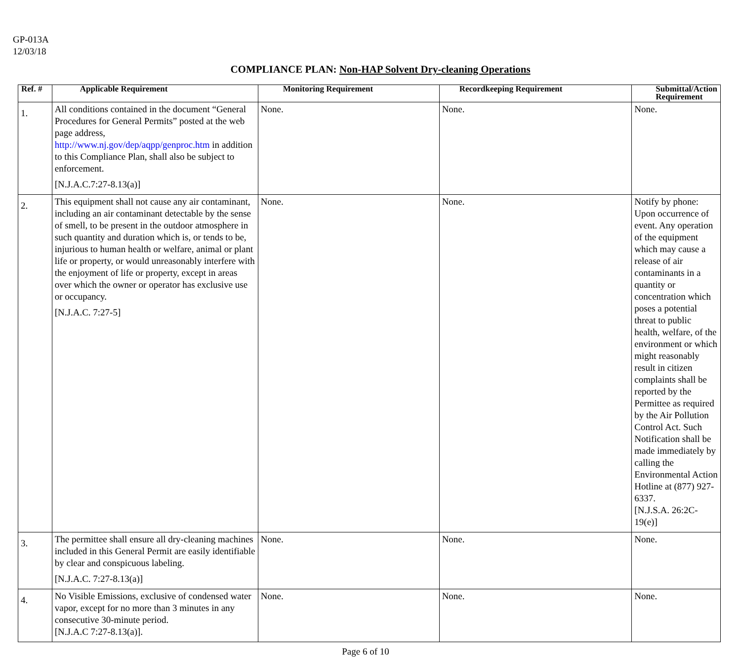GP-013A
12/03/18
COMPLIANCE PLAN: Non-HAP Solvent Dry-cleaning Operations
| Ref. # | Applicable Requirement | Monitoring Requirement | Recordkeeping Requirement | Submittal/Action Requirement |
| --- | --- | --- | --- | --- |
| 1. | All conditions contained in the document “General Procedures for General Permits” posted at the web page address, http://www.nj.gov/dep/aqpp/genproc.htm in addition to this Compliance Plan, shall also be subject to enforcement. [N.J.A.C.7:27-8.13(a)] | None. | None. | None. |
| 2. | This equipment shall not cause any air contaminant, including an air contaminant detectable by the sense of smell, to be present in the outdoor atmosphere in such quantity and duration which is, or tends to be, injurious to human health or welfare, animal or plant life or property, or would unreasonably interfere with the enjoyment of life or property, except in areas over which the owner or operator has exclusive use or occupancy. [N.J.A.C. 7:27-5] | None. | None. | Notify by phone: Upon occurrence of event. Any operation of the equipment which may cause a release of air contaminants in a quantity or concentration which poses a potential threat to public health, welfare, of the environment or which might reasonably result in citizen complaints shall be reported by the Permittee as required by the Air Pollution Control Act. Such Notification shall be made immediately by calling the Environmental Action Hotline at (877) 927-6337. [N.J.S.A. 26:2C-19(e)] |
| 3. | The permittee shall ensure all dry-cleaning machines included in this General Permit are easily identifiable by clear and conspicuous labeling. [N.J.A.C. 7:27-8.13(a)] | None. | None. | None. |
| 4. | No Visible Emissions, exclusive of condensed water vapor, except for no more than 3 minutes in any consecutive 30-minute period. [N.J.A.C 7:27-8.13(a)]. | None. | None. | None. |
Page 6 of 10